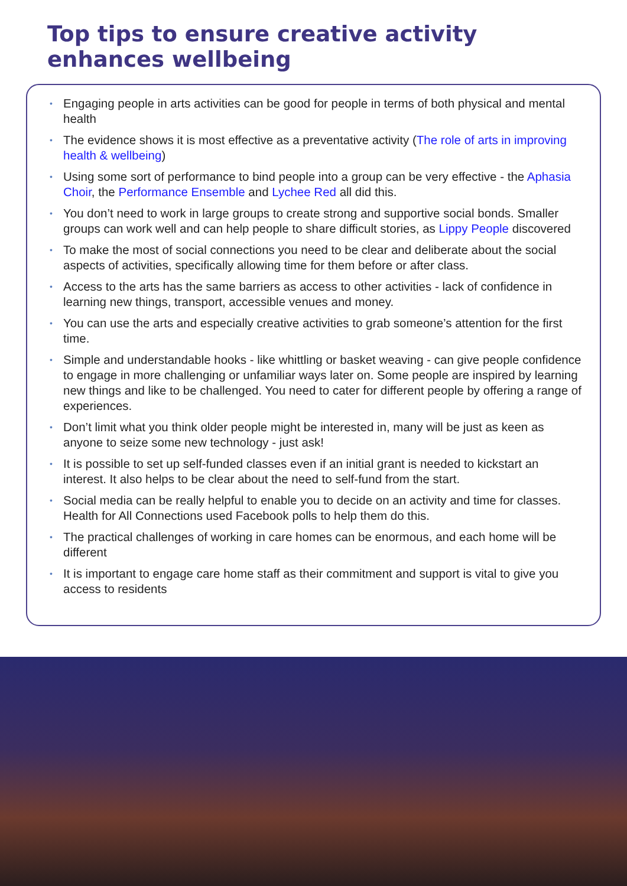Top tips to ensure creative activity
enhances wellbeing
• Engaging people in arts activities can be good for people in terms of both physical and mental health
• The evidence shows it is most effective as a preventative activity (The role of arts in improving health & wellbeing)
• Using some sort of performance to bind people into a group can be very effective - the Aphasia Choir, the Performance Ensemble and Lychee Red all did this.
• You don’t need to work in large groups to create strong and supportive social bonds. Smaller groups can work well and can help people to share difficult stories, as Lippy People discovered
• To make the most of social connections you need to be clear and deliberate about the social aspects of activities, specifically allowing time for them before or after class.
• Access to the arts has the same barriers as access to other activities - lack of confidence in learning new things, transport, accessible venues and money.
• You can use the arts and especially creative activities to grab someone’s attention for the first time.
• Simple and understandable hooks - like whittling or basket weaving - can give people confidence to engage in more challenging or unfamiliar ways later on. Some people are inspired by learning new things and like to be challenged. You need to cater for different people by offering a range of experiences.
• Don’t limit what you think older people might be interested in, many will be just as keen as anyone to seize some new technology - just ask!
• It is possible to set up self-funded classes even if an initial grant is needed to kickstart an interest. It also helps to be clear about the need to self-fund from the start.
• Social media can be really helpful to enable you to decide on an activity and time for classes. Health for All Connections used Facebook polls to help them do this.
• The practical challenges of working in care homes can be enormous, and each home will be different
• It is important to engage care home staff as their commitment and support is vital to give you access to residents